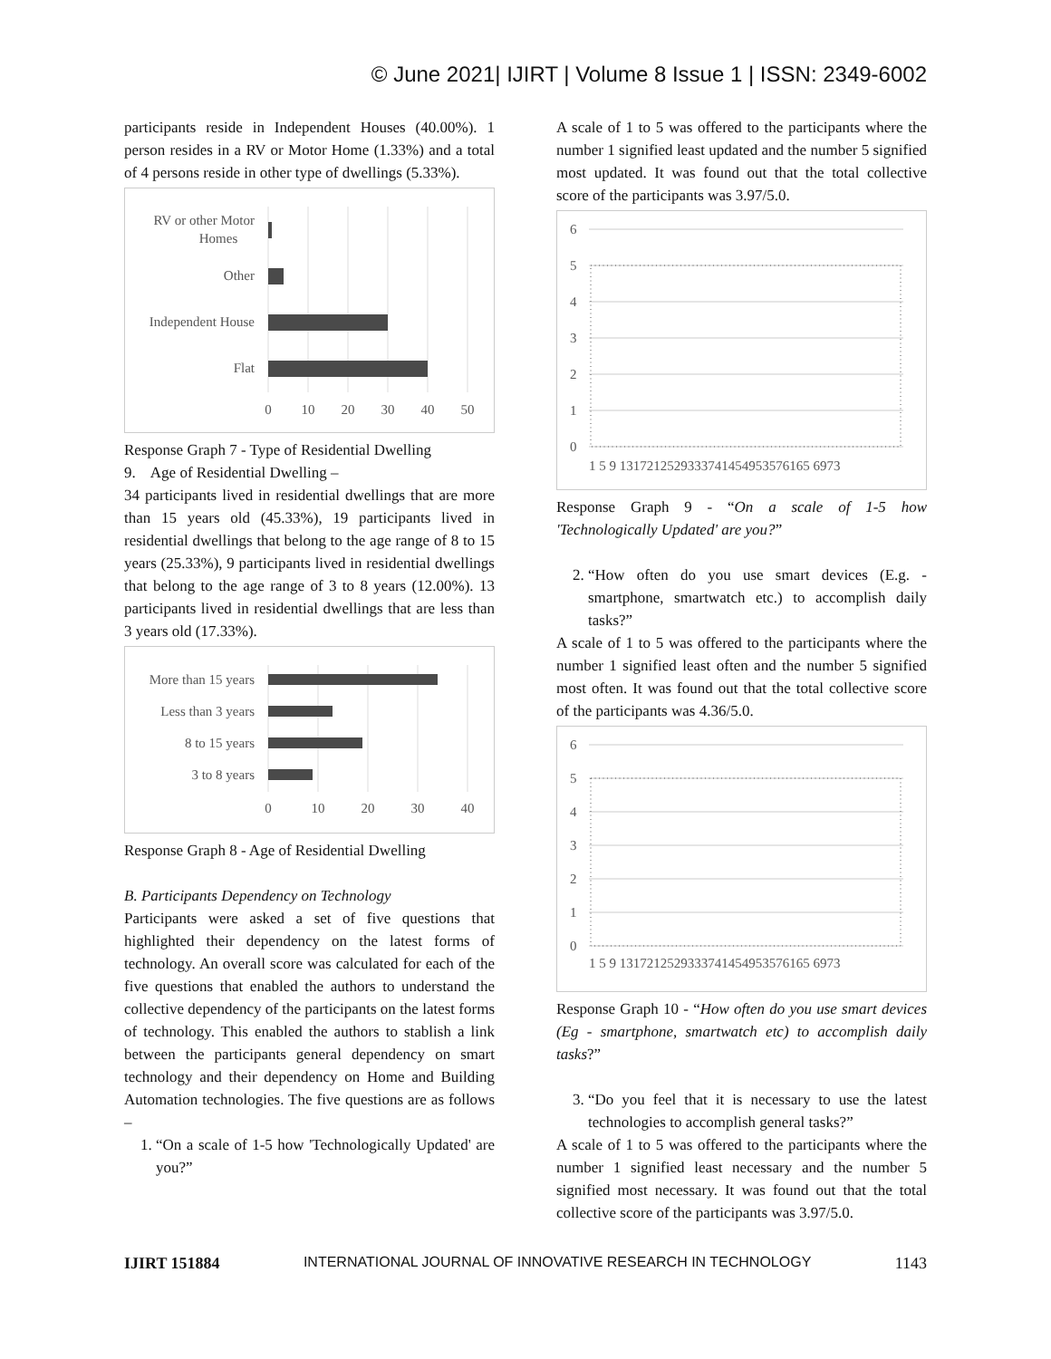© June 2021| IJIRT | Volume 8 Issue 1 | ISSN: 2349-6002
participants reside in Independent Houses (40.00%). 1 person resides in a RV or Motor Home (1.33%) and a total of 4 persons reside in other type of dwellings (5.33%).
RV or other Motor
Homes
Other
Independent House
Flat
0
10
20
30
40
50
Response Graph 7 - Type of Residential Dwelling
9. Age of Residential Dwelling –
34 participants lived in residential dwellings that are more than 15 years old (45.33%), 19 participants lived in residential dwellings that belong to the age range of 8 to 15 years (25.33%), 9 participants lived in residential dwellings that belong to the age range of 3 to 8 years (12.00%). 13 participants lived in residential dwellings that are less than 3 years old (17.33%).
More than 15 years
Less than 3 years
8 to 15 years
3 to 8 years
0
10
20
30
40
Response Graph 8 - Age of Residential Dwelling
B. Participants Dependency on Technology
Participants were asked a set of five questions that highlighted their dependency on the latest forms of technology. An overall score was calculated for each of the five questions that enabled the authors to understand the collective dependency of the participants on the latest forms of technology. This enabled the authors to stablish a link between the participants general dependency on smart technology and their dependency on Home and Building Automation technologies. The five questions are as follows –
1. “On a scale of 1-5 how 'Technologically Updated' are you?”
A scale of 1 to 5 was offered to the participants where the number 1 signified least updated and the number 5 signified most updated. It was found out that the total collective score of the participants was 3.97/5.0.
6
5
4
3
2
1
0
1 5 9 1317212529333741454953576165 6973
Response Graph 9 - “On a scale of 1-5 how 'Technologically Updated' are you?”
2. “How often do you use smart devices (E.g. - smartphone, smartwatch etc.) to accomplish daily tasks?”
A scale of 1 to 5 was offered to the participants where the number 1 signified least often and the number 5 signified most often. It was found out that the total collective score of the participants was 4.36/5.0.
6
5
4
3
2
1
0
1 5 9 1317212529333741454953576165 6973
Response Graph 10 - “How often do you use smart devices (Eg - smartphone, smartwatch etc) to accomplish daily tasks?”
3. “Do you feel that it is necessary to use the latest technologies to accomplish general tasks?”
A scale of 1 to 5 was offered to the participants where the number 1 signified least necessary and the number 5 signified most necessary. It was found out that the total collective score of the participants was 3.97/5.0.
IJIRT 151884 INTERNATIONAL JOURNAL OF INNOVATIVE RESEARCH IN TECHNOLOGY 1143